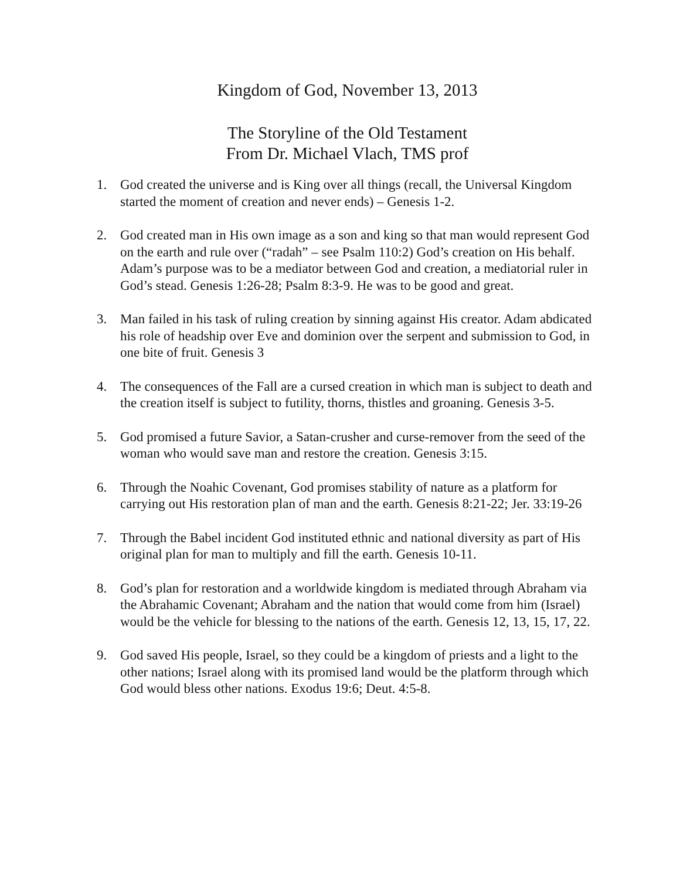Kingdom of God, November 13, 2013
The Storyline of the Old Testament
From Dr. Michael Vlach, TMS prof
1. God created the universe and is King over all things (recall, the Universal Kingdom started the moment of creation and never ends) – Genesis 1-2.
2. God created man in His own image as a son and king so that man would represent God on the earth and rule over (“radah” – see Psalm 110:2) God’s creation on His behalf. Adam’s purpose was to be a mediator between God and creation, a mediatorial ruler in God’s stead. Genesis 1:26-28; Psalm 8:3-9. He was to be good and great.
3. Man failed in his task of ruling creation by sinning against His creator. Adam abdicated his role of headship over Eve and dominion over the serpent and submission to God, in one bite of fruit. Genesis 3
4. The consequences of the Fall are a cursed creation in which man is subject to death and the creation itself is subject to futility, thorns, thistles and groaning. Genesis 3-5.
5. God promised a future Savior, a Satan-crusher and curse-remover from the seed of the woman who would save man and restore the creation. Genesis 3:15.
6. Through the Noahic Covenant, God promises stability of nature as a platform for carrying out His restoration plan of man and the earth. Genesis 8:21-22; Jer. 33:19-26
7. Through the Babel incident God instituted ethnic and national diversity as part of His original plan for man to multiply and fill the earth. Genesis 10-11.
8. God’s plan for restoration and a worldwide kingdom is mediated through Abraham via the Abrahamic Covenant; Abraham and the nation that would come from him (Israel) would be the vehicle for blessing to the nations of the earth. Genesis 12, 13, 15, 17, 22.
9. God saved His people, Israel, so they could be a kingdom of priests and a light to the other nations; Israel along with its promised land would be the platform through which God would bless other nations. Exodus 19:6; Deut. 4:5-8.